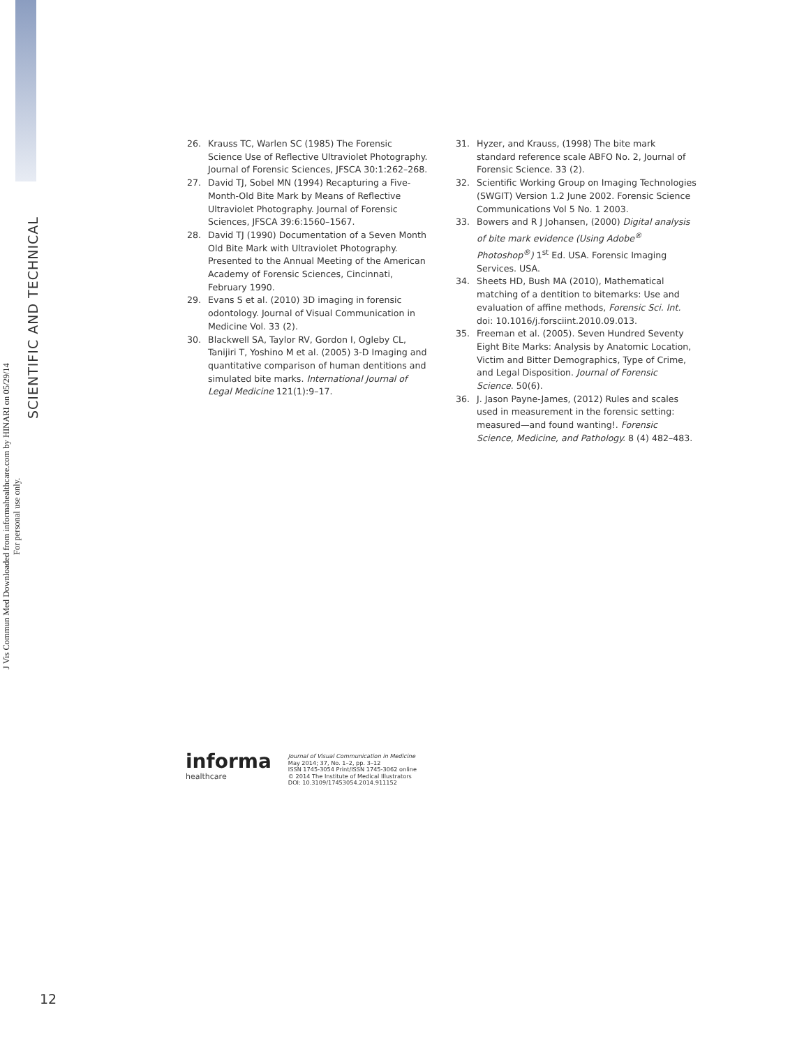J Vis Commun Med Downloaded from informahealthcare.com by HINARI on 05/29/14
For personal use only.
SCIENTIFIC AND TECHNICAL
26. Krauss TC, Warlen SC (1985) The Forensic Science Use of Reflective Ultraviolet Photography. Journal of Forensic Sciences, JFSCA 30:1:262–268.
27. David TJ, Sobel MN (1994) Recapturing a Five-Month-Old Bite Mark by Means of Reflective Ultraviolet Photography. Journal of Forensic Sciences, JFSCA 39:6:1560–1567.
28. David TJ (1990) Documentation of a Seven Month Old Bite Mark with Ultraviolet Photography. Presented to the Annual Meeting of the American Academy of Forensic Sciences, Cincinnati, February 1990.
29. Evans S et al. (2010) 3D imaging in forensic odontology. Journal of Visual Communication in Medicine Vol. 33 (2).
30. Blackwell SA, Taylor RV, Gordon I, Ogleby CL, Tanijiri T, Yoshino M et al. (2005) 3-D Imaging and quantitative comparison of human dentitions and simulated bite marks. International Journal of Legal Medicine 121(1):9–17.
31. Hyzer, and Krauss, (1998) The bite mark standard reference scale ABFO No. 2, Journal of Forensic Science. 33 (2).
32. Scientific Working Group on Imaging Technologies (SWGIT) Version 1.2 June 2002. Forensic Science Communications Vol 5 No. 1 2003.
33. Bowers and R J Johansen, (2000) Digital analysis of bite mark evidence (Using Adobe<sup>®</sup> Photoshop<sup>®</sup>) 1<sup>st</sup> Ed. USA. Forensic Imaging Services. USA.
34. Sheets HD, Bush MA (2010), Mathematical matching of a dentition to bitemarks: Use and evaluation of affine methods, Forensic Sci. Int. doi: 10.1016/j.forsciint.2010.09.013.
35. Freeman et al. (2005). Seven Hundred Seventy Eight Bite Marks: Analysis by Anatomic Location, Victim and Bitter Demographics, Type of Crime, and Legal Disposition. Journal of Forensic Science. 50(6).
36. J. Jason Payne-James, (2012) Rules and scales used in measurement in the forensic setting: measured—and found wanting!. Forensic Science, Medicine, and Pathology. 8 (4) 482–483.
informa
healthcare
Journal of Visual Communication in Medicine
May 2014; 37, No. 1–2, pp. 3–12
ISSN 1745-3054 Print/ISSN 1745-3062 online
© 2014 The Institute of Medical Illustrators
DOI: 10.3109/17453054.2014.911152
12